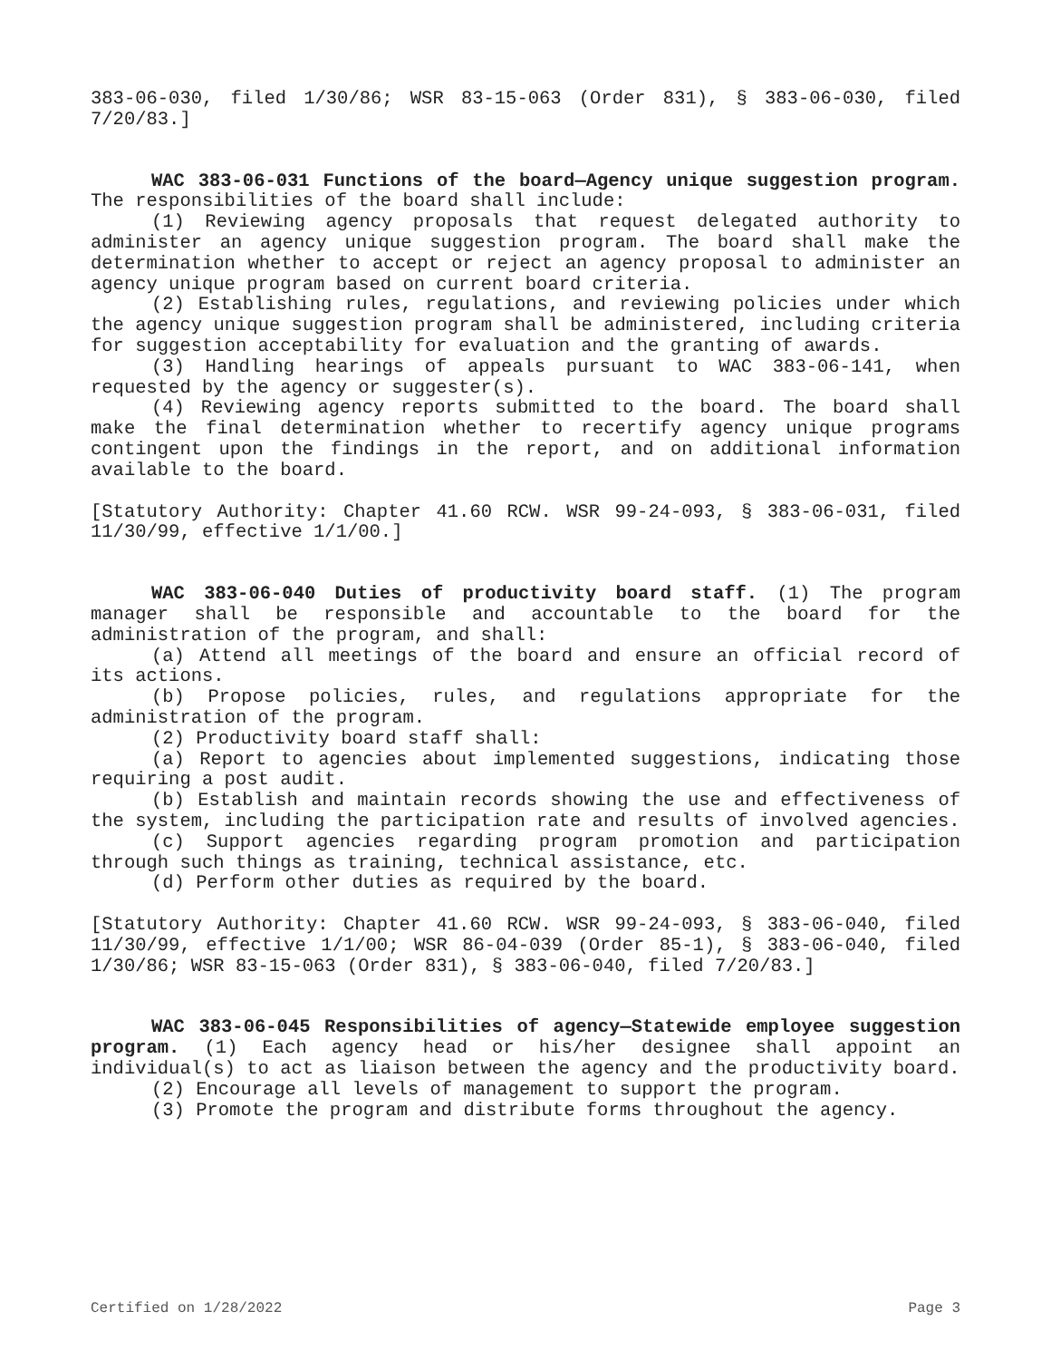383-06-030, filed 1/30/86; WSR 83-15-063 (Order 831), § 383-06-030, filed 7/20/83.]
WAC 383-06-031 Functions of the board—Agency unique suggestion program. The responsibilities of the board shall include:
(1) Reviewing agency proposals that request delegated authority to administer an agency unique suggestion program. The board shall make the determination whether to accept or reject an agency proposal to administer an agency unique program based on current board criteria.
(2) Establishing rules, regulations, and reviewing policies under which the agency unique suggestion program shall be administered, including criteria for suggestion acceptability for evaluation and the granting of awards.
(3) Handling hearings of appeals pursuant to WAC 383-06-141, when requested by the agency or suggester(s).
(4) Reviewing agency reports submitted to the board. The board shall make the final determination whether to recertify agency unique programs contingent upon the findings in the report, and on additional information available to the board.
[Statutory Authority: Chapter 41.60 RCW. WSR 99-24-093, § 383-06-031, filed 11/30/99, effective 1/1/00.]
WAC 383-06-040 Duties of productivity board staff. (1) The program manager shall be responsible and accountable to the board for the administration of the program, and shall:
(a) Attend all meetings of the board and ensure an official record of its actions.
(b) Propose policies, rules, and regulations appropriate for the administration of the program.
(2) Productivity board staff shall:
(a) Report to agencies about implemented suggestions, indicating those requiring a post audit.
(b) Establish and maintain records showing the use and effectiveness of the system, including the participation rate and results of involved agencies.
(c) Support agencies regarding program promotion and participation through such things as training, technical assistance, etc.
(d) Perform other duties as required by the board.
[Statutory Authority: Chapter 41.60 RCW. WSR 99-24-093, § 383-06-040, filed 11/30/99, effective 1/1/00; WSR 86-04-039 (Order 85-1), § 383-06-040, filed 1/30/86; WSR 83-15-063 (Order 831), § 383-06-040, filed 7/20/83.]
WAC 383-06-045 Responsibilities of agency—Statewide employee suggestion program. (1) Each agency head or his/her designee shall appoint an individual(s) to act as liaison between the agency and the productivity board.
(2) Encourage all levels of management to support the program.
(3) Promote the program and distribute forms throughout the agency.
Certified on 1/28/2022 Page 3